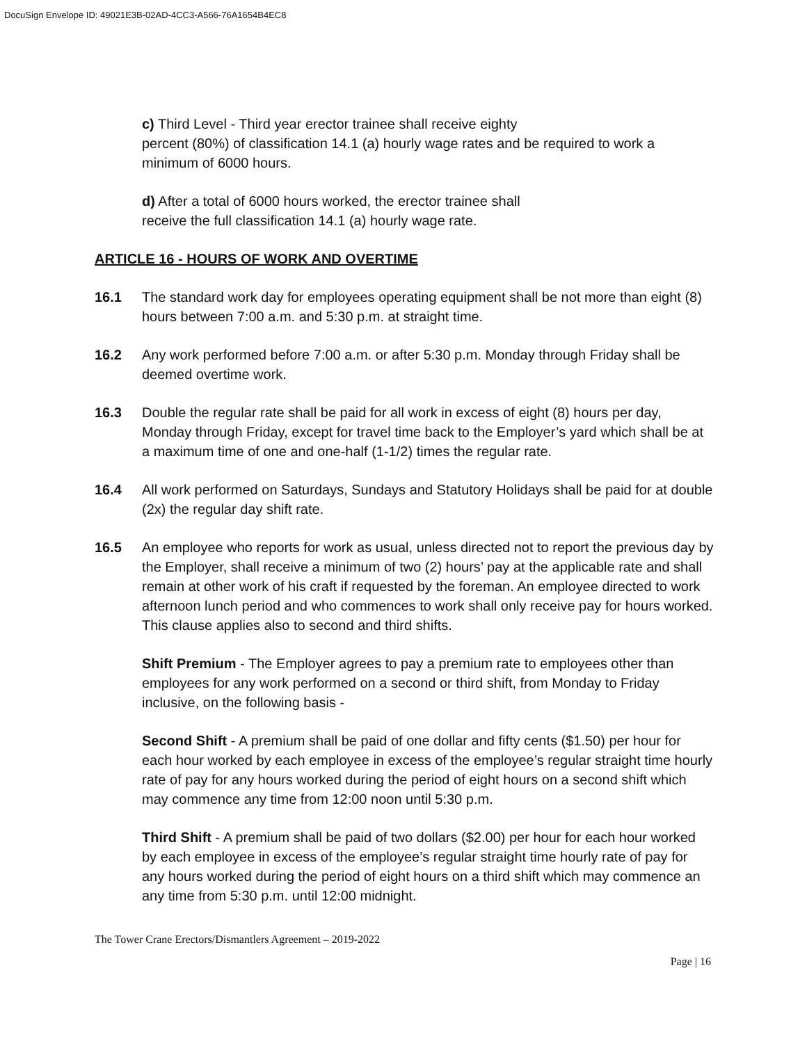DocuSign Envelope ID: 49021E3B-02AD-4CC3-A566-76A1654B4EC8
c) Third Level - Third year erector trainee shall receive eighty
percent (80%) of classification 14.1 (a) hourly wage rates and be required to work a minimum of 6000 hours.
d) After a total of 6000 hours worked, the erector trainee shall
receive the full classification 14.1 (a) hourly wage rate.
ARTICLE 16 - HOURS OF WORK AND OVERTIME
16.1 The standard work day for employees operating equipment shall be not more than eight (8) hours between 7:00 a.m. and 5:30 p.m. at straight time.
16.2 Any work performed before 7:00 a.m. or after 5:30 p.m. Monday through Friday shall be deemed overtime work.
16.3 Double the regular rate shall be paid for all work in excess of eight (8) hours per day, Monday through Friday, except for travel time back to the Employer’s yard which shall be at a maximum time of one and one-half (1-1/2) times the regular rate.
16.4 All work performed on Saturdays, Sundays and Statutory Holidays shall be paid for at double (2x) the regular day shift rate.
16.5 An employee who reports for work as usual, unless directed not to report the previous day by the Employer, shall receive a minimum of two (2) hours’ pay at the applicable rate and shall remain at other work of his craft if requested by the foreman. An employee directed to work afternoon lunch period and who commences to work shall only receive pay for hours worked. This clause applies also to second and third shifts.
Shift Premium - The Employer agrees to pay a premium rate to employees other than employees for any work performed on a second or third shift, from Monday to Friday inclusive, on the following basis -
Second Shift - A premium shall be paid of one dollar and fifty cents ($1.50) per hour for each hour worked by each employee in excess of the employee’s regular straight time hourly rate of pay for any hours worked during the period of eight hours on a second shift which may commence any time from 12:00 noon until 5:30 p.m.
Third Shift - A premium shall be paid of two dollars ($2.00) per hour for each hour worked by each employee in excess of the employee’s regular straight time hourly rate of pay for any hours worked during the period of eight hours on a third shift which may commence an any time from 5:30 p.m. until 12:00 midnight.
The Tower Crane Erectors/Dismantlers Agreement – 2019-2022
Page | 16